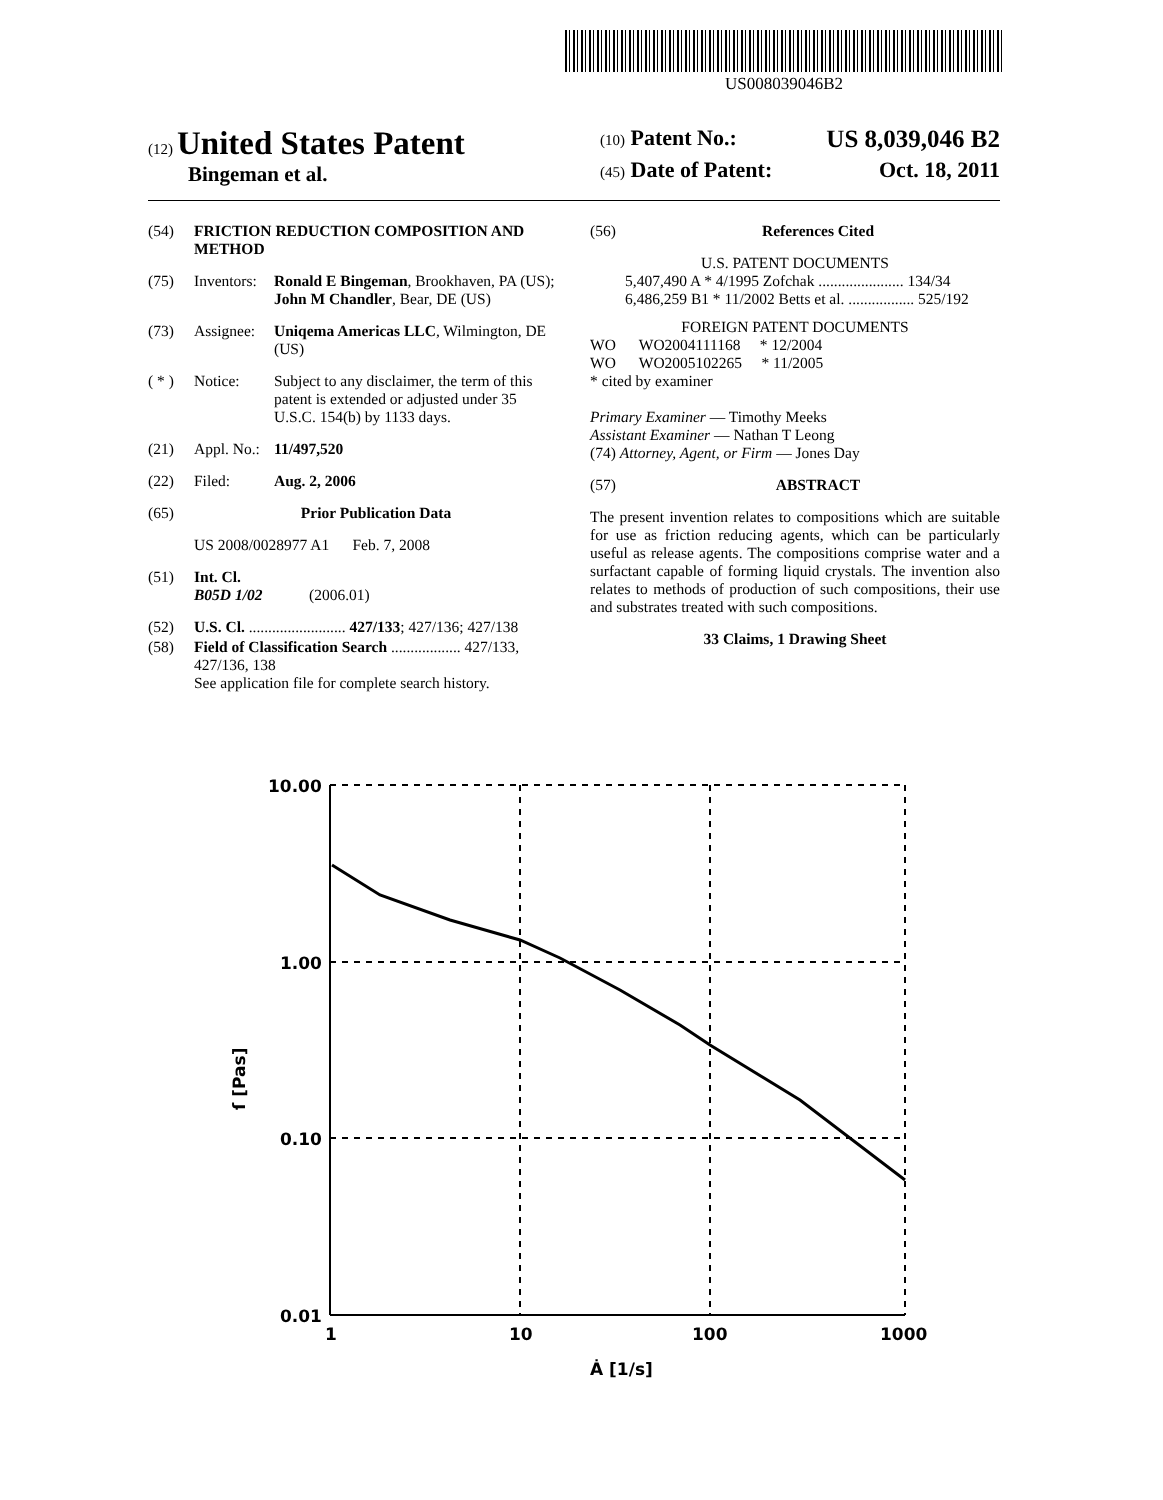US008039046B2
(12) United States Patent
Bingeman et al.
(10) Patent No.: US 8,039,046 B2
(45) Date of Patent: Oct. 18, 2011
(54) FRICTION REDUCTION COMPOSITION AND METHOD
(75) Inventors: Ronald E Bingeman, Brookhaven, PA (US); John M Chandler, Bear, DE (US)
(73) Assignee: Uniqema Americas LLC, Wilmington, DE (US)
( * ) Notice: Subject to any disclaimer, the term of this patent is extended or adjusted under 35 U.S.C. 154(b) by 1133 days.
(21) Appl. No.: 11/497,520
(22) Filed: Aug. 2, 2006
(65) Prior Publication Data
US 2008/0028977 A1 Feb. 7, 2008
(51) Int. Cl.
B05D 1/02 (2006.01)
(52) U.S. Cl. ......................... 427/133; 427/136; 427/138
(58) Field of Classification Search .................. 427/133, 427/136, 138
See application file for complete search history.
(56) References Cited
U.S. PATENT DOCUMENTS
5,407,490 A * 4/1995 Zofchak ...................... 134/34
6,486,259 B1 * 11/2002 Betts et al. ................. 525/192
FOREIGN PATENT DOCUMENTS
WO WO2004111168 * 12/2004
WO WO2005102265 * 11/2005
* cited by examiner
Primary Examiner — Timothy Meeks
Assistant Examiner — Nathan T Leong
(74) Attorney, Agent, or Firm — Jones Day
(57) ABSTRACT
The present invention relates to compositions which are suitable for use as friction reducing agents, which can be particularly useful as release agents. The compositions comprise water and a surfactant capable of forming liquid crystals. The invention also relates to methods of production of such compositions, their use and substrates treated with such compositions.
33 Claims, 1 Drawing Sheet
10.00
1.00
0.10
0.01
1
10
100
1000
Ȧ [1/s]
ſ [Pas]